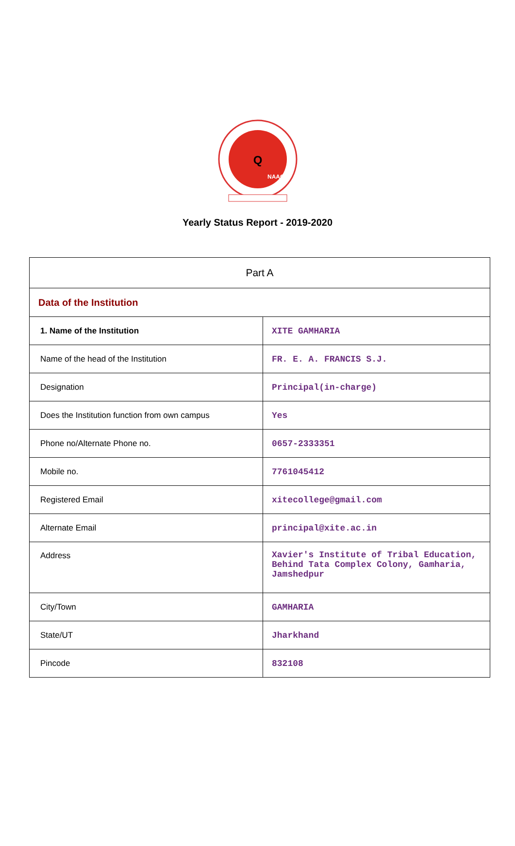Q
NAAC
Yearly Status Report - 2019-2020
| Part A | |
| --- | --- |
| Data of the Institution | |
| 1. Name of the Institution | XITE GAMHARIA |
| Name of the head of the Institution | FR. E. A. FRANCIS S.J. |
| Designation | Principal(in-charge) |
| Does the Institution function from own campus | Yes |
| Phone no/Alternate Phone no. | 0657-2333351 |
| Mobile no. | 7761045412 |
| Registered Email | xitecollege@gmail.com |
| Alternate Email | principal@xite.ac.in |
| Address | Xavier's Institute of Tribal Education, Behind Tata Complex Colony, Gamharia, Jamshedpur |
| City/Town | GAMHARIA |
| State/UT | Jharkhand |
| Pincode | 832108 |